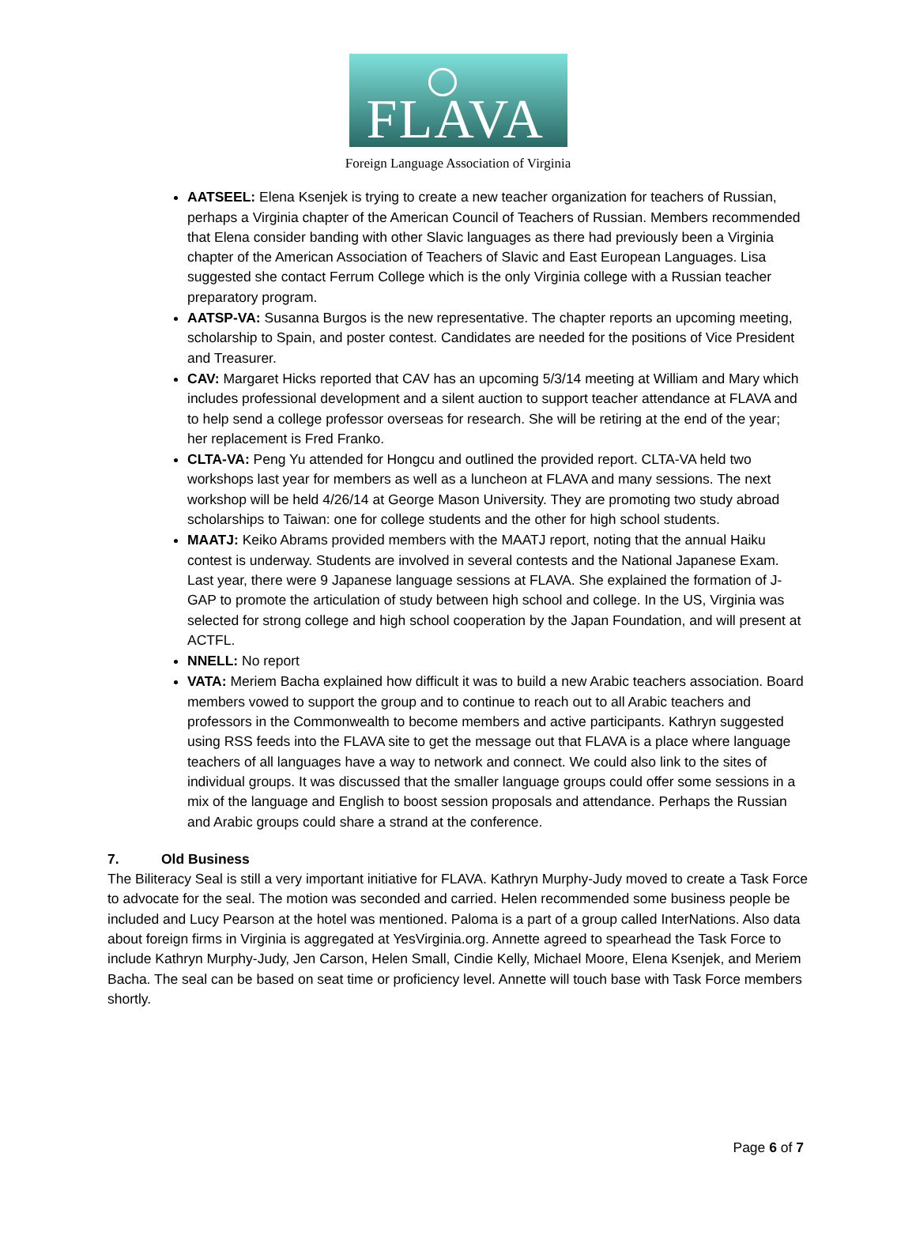FLAVA
Foreign Language Association of Virginia
AATSEEL: Elena Ksenjek is trying to create a new teacher organization for teachers of Russian, perhaps a Virginia chapter of the American Council of Teachers of Russian. Members recommended that Elena consider banding with other Slavic languages as there had previously been a Virginia chapter of the American Association of Teachers of Slavic and East European Languages. Lisa suggested she contact Ferrum College which is the only Virginia college with a Russian teacher preparatory program.
AATSP-VA: Susanna Burgos is the new representative. The chapter reports an upcoming meeting, scholarship to Spain, and poster contest. Candidates are needed for the positions of Vice President and Treasurer.
CAV: Margaret Hicks reported that CAV has an upcoming 5/3/14 meeting at William and Mary which includes professional development and a silent auction to support teacher attendance at FLAVA and to help send a college professor overseas for research. She will be retiring at the end of the year; her replacement is Fred Franko.
CLTA-VA: Peng Yu attended for Hongcu and outlined the provided report. CLTA-VA held two workshops last year for members as well as a luncheon at FLAVA and many sessions. The next workshop will be held 4/26/14 at George Mason University. They are promoting two study abroad scholarships to Taiwan: one for college students and the other for high school students.
MAATJ: Keiko Abrams provided members with the MAATJ report, noting that the annual Haiku contest is underway. Students are involved in several contests and the National Japanese Exam. Last year, there were 9 Japanese language sessions at FLAVA. She explained the formation of J-GAP to promote the articulation of study between high school and college. In the US, Virginia was selected for strong college and high school cooperation by the Japan Foundation, and will present at ACTFL.
NNELL: No report
VATA: Meriem Bacha explained how difficult it was to build a new Arabic teachers association. Board members vowed to support the group and to continue to reach out to all Arabic teachers and professors in the Commonwealth to become members and active participants. Kathryn suggested using RSS feeds into the FLAVA site to get the message out that FLAVA is a place where language teachers of all languages have a way to network and connect. We could also link to the sites of individual groups. It was discussed that the smaller language groups could offer some sessions in a mix of the language and English to boost session proposals and attendance. Perhaps the Russian and Arabic groups could share a strand at the conference.
7. Old Business
The Biliteracy Seal is still a very important initiative for FLAVA. Kathryn Murphy-Judy moved to create a Task Force to advocate for the seal. The motion was seconded and carried. Helen recommended some business people be included and Lucy Pearson at the hotel was mentioned. Paloma is a part of a group called InterNations. Also data about foreign firms in Virginia is aggregated at YesVirginia.org. Annette agreed to spearhead the Task Force to include Kathryn Murphy-Judy, Jen Carson, Helen Small, Cindie Kelly, Michael Moore, Elena Ksenjek, and Meriem Bacha. The seal can be based on seat time or proficiency level. Annette will touch base with Task Force members shortly.
Page 6 of 7